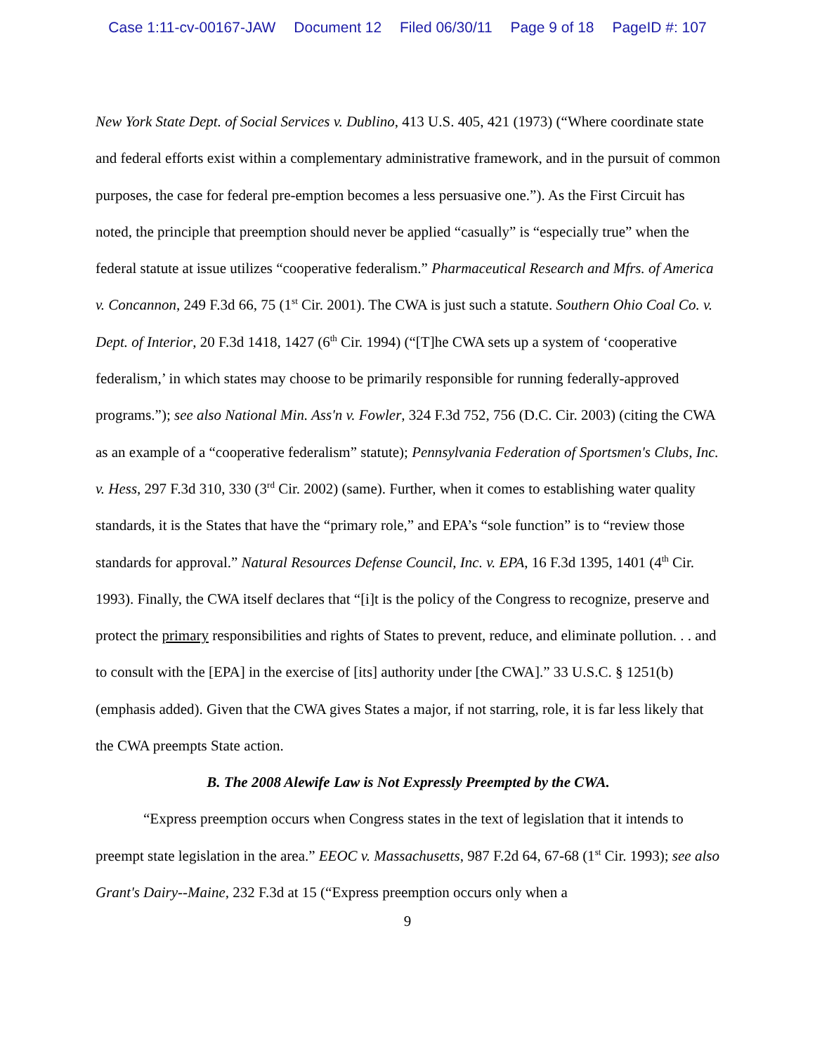Case 1:11-cv-00167-JAW Document 12 Filed 06/30/11 Page 9 of 18 PageID #: 107
New York State Dept. of Social Services v. Dublino, 413 U.S. 405, 421 (1973) (“Where coordinate state and federal efforts exist within a complementary administrative framework, and in the pursuit of common purposes, the case for federal pre-emption becomes a less persuasive one.”). As the First Circuit has noted, the principle that preemption should never be applied “casually” is “especially true” when the federal statute at issue utilizes “cooperative federalism.” Pharmaceutical Research and Mfrs. of America v. Concannon, 249 F.3d 66, 75 (1<sup>st</sup> Cir. 2001). The CWA is just such a statute. Southern Ohio Coal Co. v. Dept. of Interior, 20 F.3d 1418, 1427 (6<sup>th</sup> Cir. 1994) (“[T]he CWA sets up a system of ‘cooperative federalism,’ in which states may choose to be primarily responsible for running federally-approved programs.”); see also National Min. Ass'n v. Fowler, 324 F.3d 752, 756 (D.C. Cir. 2003) (citing the CWA as an example of a “cooperative federalism” statute); Pennsylvania Federation of Sportsmen's Clubs, Inc. v. Hess, 297 F.3d 310, 330 (3<sup>rd</sup> Cir. 2002) (same). Further, when it comes to establishing water quality standards, it is the States that have the “primary role,” and EPA’s “sole function” is to “review those standards for approval.” Natural Resources Defense Council, Inc. v. EPA, 16 F.3d 1395, 1401 (4<sup>th</sup> Cir. 1993). Finally, the CWA itself declares that “[i]t is the policy of the Congress to recognize, preserve and protect the primary responsibilities and rights of States to prevent, reduce, and eliminate pollution. . . and to consult with the [EPA] in the exercise of [its] authority under [the CWA].” 33 U.S.C. § 1251(b) (emphasis added). Given that the CWA gives States a major, if not starring, role, it is far less likely that the CWA preempts State action.
B. The 2008 Alewife Law is Not Expressly Preempted by the CWA.
“Express preemption occurs when Congress states in the text of legislation that it intends to preempt state legislation in the area.” EEOC v. Massachusetts, 987 F.2d 64, 67-68 (1<sup>st</sup> Cir. 1993); see also Grant's Dairy--Maine, 232 F.3d at 15 (“Express preemption occurs only when a
9